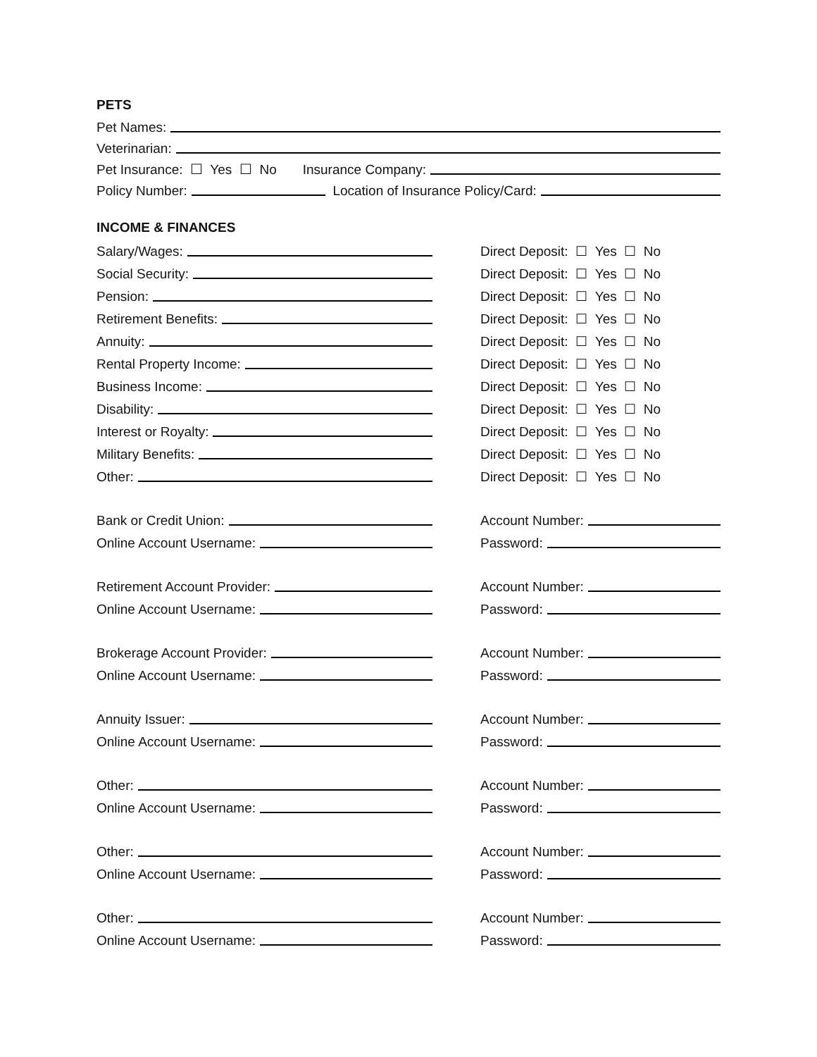PETS
Pet Names:
Veterinarian:
Pet Insurance: ☐ Yes ☐ No Insurance Company:
Policy Number: Location of Insurance Policy/Card:
INCOME & FINANCES
Salary/Wages:
Direct Deposit: ☐ Yes ☐ No
Social Security:
Direct Deposit: ☐ Yes ☐ No
Pension:
Direct Deposit: ☐ Yes ☐ No
Retirement Benefits:
Direct Deposit: ☐ Yes ☐ No
Annuity:
Direct Deposit: ☐ Yes ☐ No
Rental Property Income:
Direct Deposit: ☐ Yes ☐ No
Business Income:
Direct Deposit: ☐ Yes ☐ No
Disability:
Direct Deposit: ☐ Yes ☐ No
Interest or Royalty:
Direct Deposit: ☐ Yes ☐ No
Military Benefits:
Direct Deposit: ☐ Yes ☐ No
Other:
Direct Deposit: ☐ Yes ☐ No
Bank or Credit Union:
Account Number:
Online Account Username:
Password:
Retirement Account Provider:
Account Number:
Online Account Username:
Password:
Brokerage Account Provider:
Account Number:
Online Account Username:
Password:
Annuity Issuer:
Account Number:
Online Account Username:
Password:
Other:
Account Number:
Online Account Username:
Password:
Other:
Account Number:
Online Account Username:
Password:
Other:
Account Number:
Online Account Username:
Password: